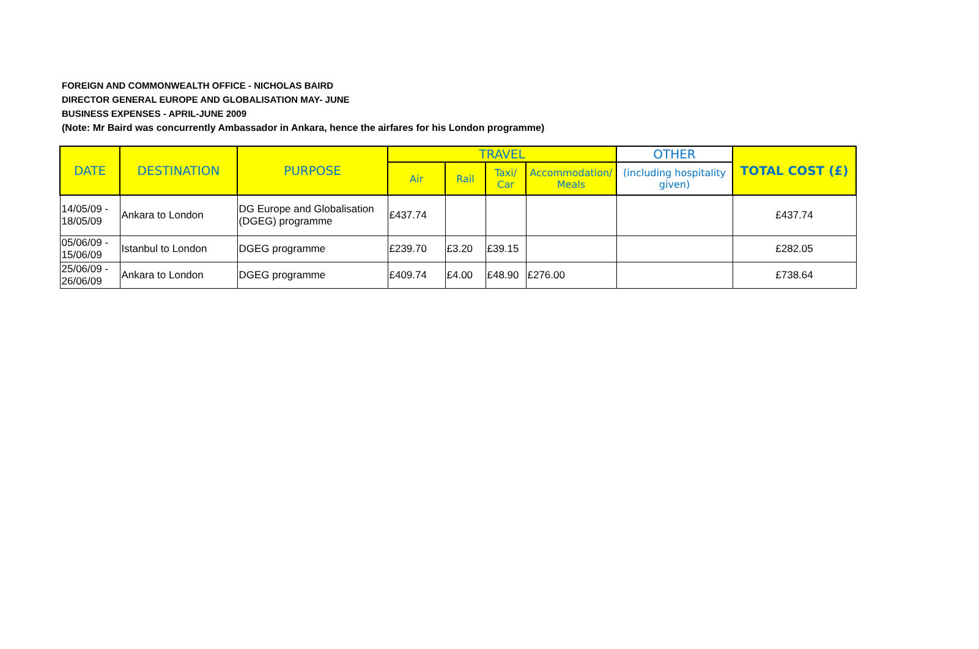FOREIGN AND COMMONWEALTH OFFICE - NICHOLAS BAIRD
DIRECTOR GENERAL EUROPE AND GLOBALISATION MAY- JUNE
BUSINESS EXPENSES - APRIL-JUNE 2009
(Note: Mr Baird was concurrently Ambassador in Ankara, hence the airfares for his London programme)
| DATE | DESTINATION | PURPOSE | TRAVEL | | | | OTHER | TOTAL COST (£) |
| --- | --- | --- | --- | --- | --- | --- | --- | --- |
| | | | Air | Rail | Taxi/ Car | Accommodation/ Meals | (including hospitality given) | |
| 14/05/09 - 18/05/09 | Ankara to London | DG Europe and Globalisation (DGEG) programme | £437.74 | | | | | £437.74 |
| 05/06/09 - 15/06/09 | Istanbul to London | DGEG programme | £239.70 | £3.20 | £39.15 | | | £282.05 |
| 25/06/09 - 26/06/09 | Ankara to London | DGEG programme | £409.74 | £4.00 | £48.90 | £276.00 | | £738.64 |